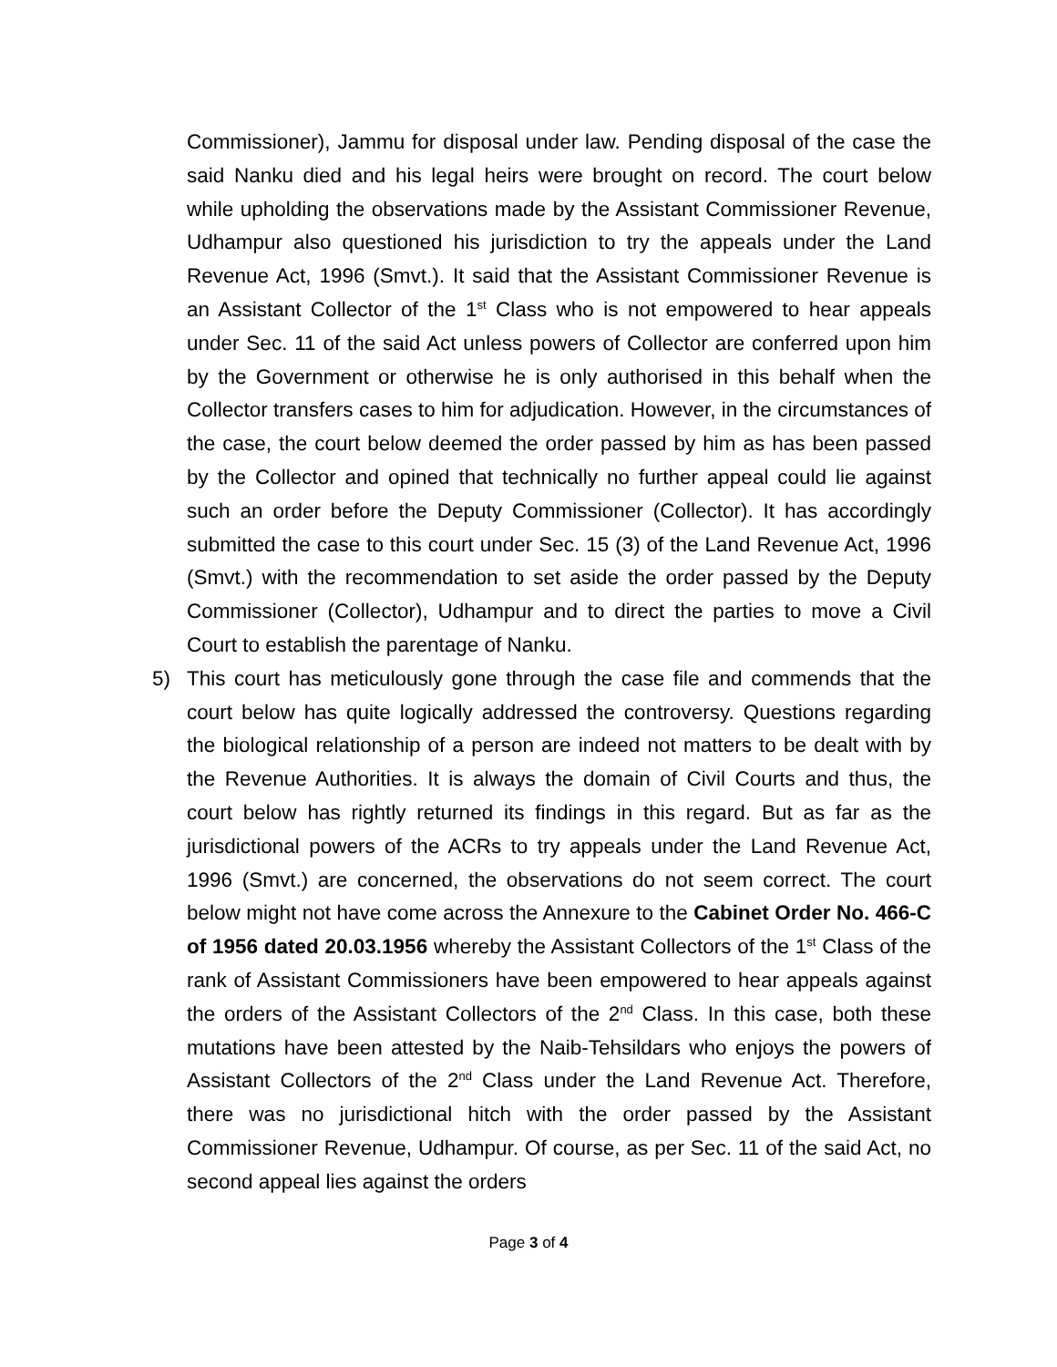Commissioner), Jammu for disposal under law. Pending disposal of the case the said Nanku died and his legal heirs were brought on record. The court below while upholding the observations made by the Assistant Commissioner Revenue, Udhampur also questioned his jurisdiction to try the appeals under the Land Revenue Act, 1996 (Smvt.). It said that the Assistant Commissioner Revenue is an Assistant Collector of the 1<sup>st</sup> Class who is not empowered to hear appeals under Sec. 11 of the said Act unless powers of Collector are conferred upon him by the Government or otherwise he is only authorised in this behalf when the Collector transfers cases to him for adjudication. However, in the circumstances of the case, the court below deemed the order passed by him as has been passed by the Collector and opined that technically no further appeal could lie against such an order before the Deputy Commissioner (Collector). It has accordingly submitted the case to this court under Sec. 15 (3) of the Land Revenue Act, 1996 (Smvt.) with the recommendation to set aside the order passed by the Deputy Commissioner (Collector), Udhampur and to direct the parties to move a Civil Court to establish the parentage of Nanku.
5) This court has meticulously gone through the case file and commends that the court below has quite logically addressed the controversy. Questions regarding the biological relationship of a person are indeed not matters to be dealt with by the Revenue Authorities. It is always the domain of Civil Courts and thus, the court below has rightly returned its findings in this regard. But as far as the jurisdictional powers of the ACRs to try appeals under the Land Revenue Act, 1996 (Smvt.) are concerned, the observations do not seem correct. The court below might not have come across the Annexure to the Cabinet Order No. 466-C of 1956 dated 20.03.1956 whereby the Assistant Collectors of the 1<sup>st</sup> Class of the rank of Assistant Commissioners have been empowered to hear appeals against the orders of the Assistant Collectors of the 2<sup>nd</sup> Class. In this case, both these mutations have been attested by the Naib-Tehsildars who enjoys the powers of Assistant Collectors of the 2<sup>nd</sup> Class under the Land Revenue Act. Therefore, there was no jurisdictional hitch with the order passed by the Assistant Commissioner Revenue, Udhampur. Of course, as per Sec. 11 of the said Act, no second appeal lies against the orders
Page 3 of 4